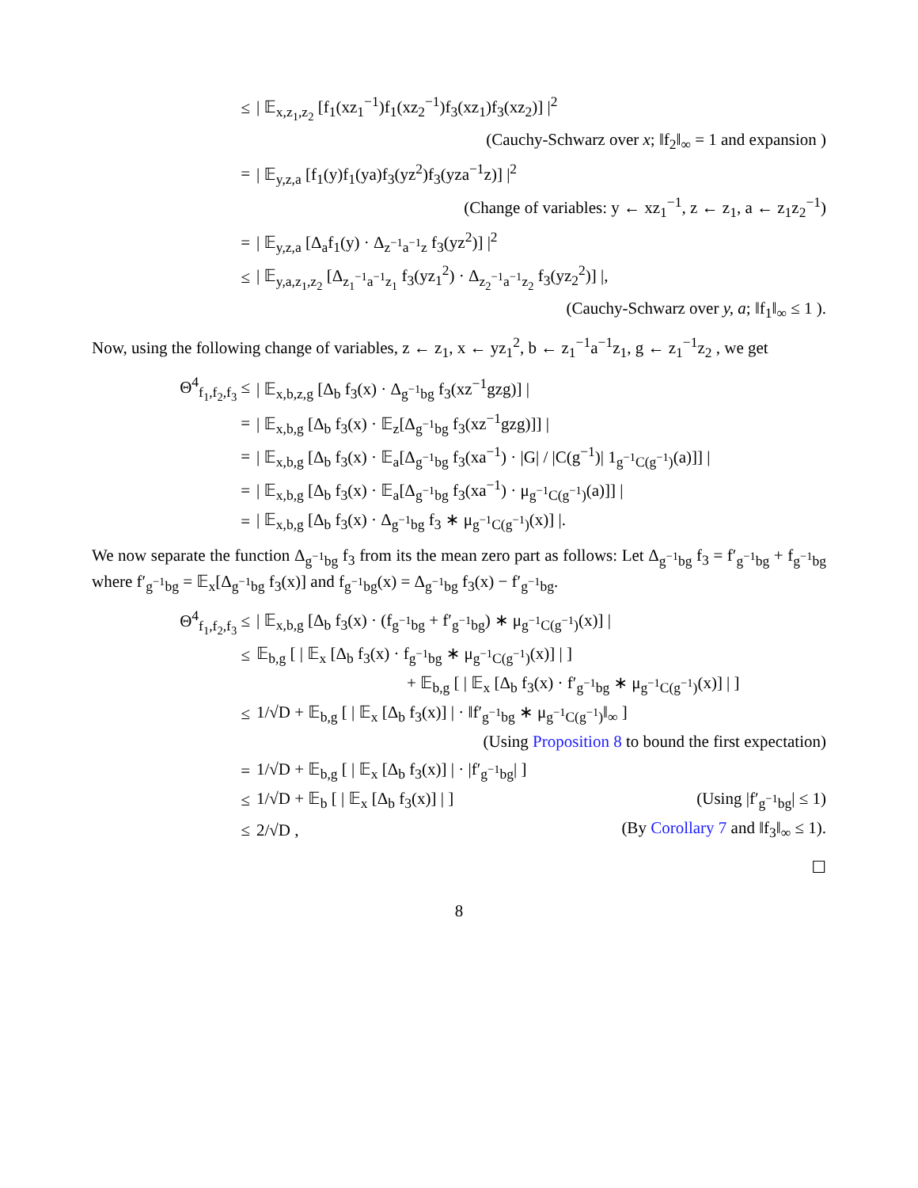≤
| 𝔼<sub>x,z<sub>1</sub>,z<sub>2</sub></sub> [f<sub>1</sub>(xz<sub>1</sub><sup>−1</sup>)f<sub>1</sub>(xz<sub>2</sub><sup>−1</sup>)f<sub>3</sub>(xz<sub>1</sub>)f<sub>3</sub>(xz<sub>2</sub>)] |<sup>2</sup>
(Cauchy-Schwarz over x; ‖f<sub>2</sub>‖<sub>∞</sub> = 1 and expansion )
=
| 𝔼<sub>y,z,a</sub> [f<sub>1</sub>(y)f<sub>1</sub>(ya)f<sub>3</sub>(yz<sup>2</sup>)f<sub>3</sub>(yza<sup>−1</sup>z)] |<sup>2</sup>
(Change of variables: y ← xz<sub>1</sub><sup>−1</sup>, z ← z<sub>1</sub>, a ← z<sub>1</sub>z<sub>2</sub><sup>−1</sup>)
=
| 𝔼<sub>y,z,a</sub> [Δ<sub>a</sub>f<sub>1</sub>(y) · Δ<sub>z<sup>−1</sup>a<sup>−1</sup>z</sub> f<sub>3</sub>(yz<sup>2</sup>)] |<sup>2</sup>
≤
| 𝔼<sub>y,a,z<sub>1</sub>,z<sub>2</sub></sub> [Δ<sub>z<sub>1</sub><sup>−1</sup>a<sup>−1</sup>z<sub>1</sub></sub> f<sub>3</sub>(yz<sub>1</sub><sup>2</sup>) · Δ<sub>z<sub>2</sub><sup>−1</sup>a<sup>−1</sup>z<sub>2</sub></sub> f<sub>3</sub>(yz<sub>2</sub><sup>2</sup>)] |,
(Cauchy-Schwarz over y, a; ‖f<sub>1</sub>‖<sub>∞</sub> ≤ 1 ).
Now, using the following change of variables, z ← z<sub>1</sub>, x ← yz<sub>1</sub><sup>2</sup>, b ← z<sub>1</sub><sup>−1</sup>a<sup>−1</sup>z<sub>1</sub>, g ← z<sub>1</sub><sup>−1</sup>z<sub>2</sub> , we get
Θ<sup>4</sup><sub>f<sub>1</sub>,f<sub>2</sub>,f<sub>3</sub></sub> ≤
| 𝔼<sub>x,b,z,g</sub> [Δ<sub>b</sub> f<sub>3</sub>(x) · Δ<sub>g<sup>−1</sup>bg</sub> f<sub>3</sub>(xz<sup>−1</sup>gzg)] |
=
| 𝔼<sub>x,b,g</sub> [Δ<sub>b</sub> f<sub>3</sub>(x) · 𝔼<sub>z</sub>[Δ<sub>g<sup>−1</sup>bg</sub> f<sub>3</sub>(xz<sup>−1</sup>gzg)]] |
=
| 𝔼<sub>x,b,g</sub> [Δ<sub>b</sub> f<sub>3</sub>(x) · 𝔼<sub>a</sub>[Δ<sub>g<sup>−1</sup>bg</sub> f<sub>3</sub>(xa<sup>−1</sup>) · |G| / |C(g<sup>−1</sup>)| 1<sub>g<sup>−1</sup>C(g<sup>−1</sup>)</sub>(a)]] |
=
| 𝔼<sub>x,b,g</sub> [Δ<sub>b</sub> f<sub>3</sub>(x) · 𝔼<sub>a</sub>[Δ<sub>g<sup>−1</sup>bg</sub> f<sub>3</sub>(xa<sup>−1</sup>) · μ<sub>g<sup>−1</sup>C(g<sup>−1</sup>)</sub>(a)]] |
=
| 𝔼<sub>x,b,g</sub> [Δ<sub>b</sub> f<sub>3</sub>(x) · Δ<sub>g<sup>−1</sup>bg</sub> f<sub>3</sub> ∗ μ<sub>g<sup>−1</sup>C(g<sup>−1</sup>)</sub>(x)] |.
We now separate the function Δ<sub>g<sup>−1</sup>bg</sub> f<sub>3</sub> from its the mean zero part as follows: Let Δ<sub>g<sup>−1</sup>bg</sub> f<sub>3</sub> = f′<sub>g<sup>−1</sup>bg</sub> + f<sub>g<sup>−1</sup>bg</sub> where f′<sub>g<sup>−1</sup>bg</sub> = 𝔼<sub>x</sub>[Δ<sub>g<sup>−1</sup>bg</sub> f<sub>3</sub>(x)] and f<sub>g<sup>−1</sup>bg</sub>(x) = Δ<sub>g<sup>−1</sup>bg</sub> f<sub>3</sub>(x) − f′<sub>g<sup>−1</sup>bg</sub>.
Θ<sup>4</sup><sub>f<sub>1</sub>,f<sub>2</sub>,f<sub>3</sub></sub> ≤
| 𝔼<sub>x,b,g</sub> [Δ<sub>b</sub> f<sub>3</sub>(x) · (f<sub>g<sup>−1</sup>bg</sub> + f′<sub>g<sup>−1</sup>bg</sub>) ∗ μ<sub>g<sup>−1</sup>C(g<sup>−1</sup>)</sub>(x)] |
≤
𝔼<sub>b,g</sub> [ | 𝔼<sub>x</sub> [Δ<sub>b</sub> f<sub>3</sub>(x) · f<sub>g<sup>−1</sup>bg</sub> ∗ μ<sub>g<sup>−1</sup>C(g<sup>−1</sup>)</sub>(x)] | ]
+ 𝔼<sub>b,g</sub> [ | 𝔼<sub>x</sub> [Δ<sub>b</sub> f<sub>3</sub>(x) · f′<sub>g<sup>−1</sup>bg</sub> ∗ μ<sub>g<sup>−1</sup>C(g<sup>−1</sup>)</sub>(x)] | ]
≤
1/√D + 𝔼<sub>b,g</sub> [ | 𝔼<sub>x</sub> [Δ<sub>b</sub> f<sub>3</sub>(x)] | · ‖f′<sub>g<sup>−1</sup>bg</sub> ∗ μ<sub>g<sup>−1</sup>C(g<sup>−1</sup>)</sub>‖<sub>∞</sub> ]
(Using Proposition 8 to bound the first expectation)
=
1/√D + 𝔼<sub>b,g</sub> [ | 𝔼<sub>x</sub> [Δ<sub>b</sub> f<sub>3</sub>(x)] | · |f′<sub>g<sup>−1</sup>bg</sub>| ]
≤
1/√D + 𝔼<sub>b</sub> [ | 𝔼<sub>x</sub> [Δ<sub>b</sub> f<sub>3</sub>(x)] | ]
(Using |f′<sub>g<sup>−1</sup>bg</sub>| ≤ 1)
≤ 2/√D ,
(By Corollary 7 and ‖f<sub>3</sub>‖<sub>∞</sub> ≤ 1).
☐
8